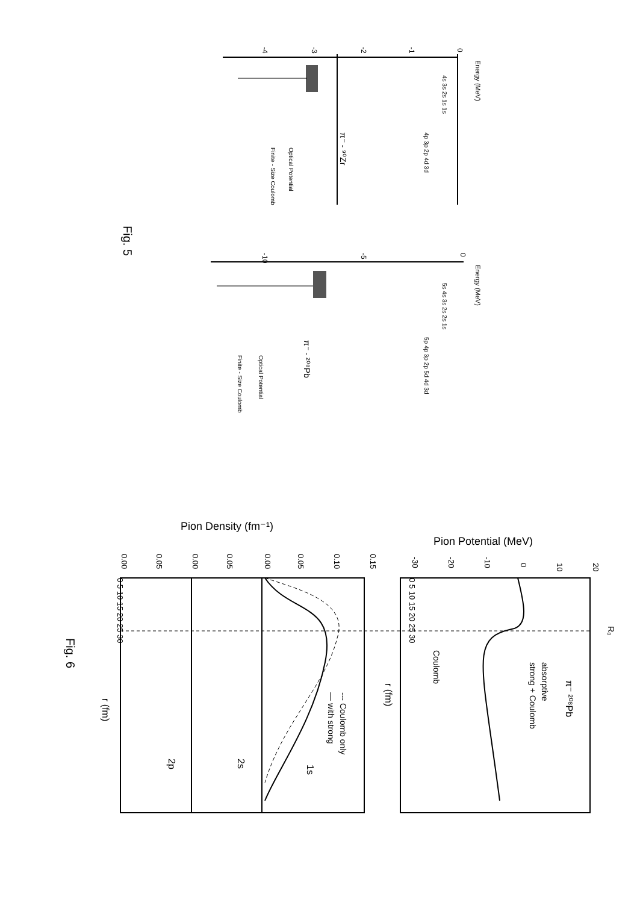Energy (MeV)
0
-1
-2
-3
-4
π⁻ - ⁹⁰Zr
Optical Potential
Finite - Size Coulomb
4s 3s 2s 1s 1s
4p 3p 2p 4d 3d
Fig. 5
Energy (MeV)
0
-5
-10
π⁻ - ²⁰⁸Pb
Optical Potential
Finite - Size Coulomb
5s 4s 3s 2s 2s 1s
5p 4p 3p 2p 5d 4d 3d
Pion Potential (MeV)
Pion Density (fm⁻¹)
R₀
π⁻ ²⁰⁸Pb
absorptive
strong + Coulomb
Coulomb
r (fm)
--- Coulomb only
— with strong
1s
2s
2p
r (fm)
Fig. 6
20
10
0
-10
-20
-30
0.15
0.10
0.05
0.00
0.05
0.00
0.05
0.00
0 5 10 15 20 25 30
0 5 10 15 20 25 30